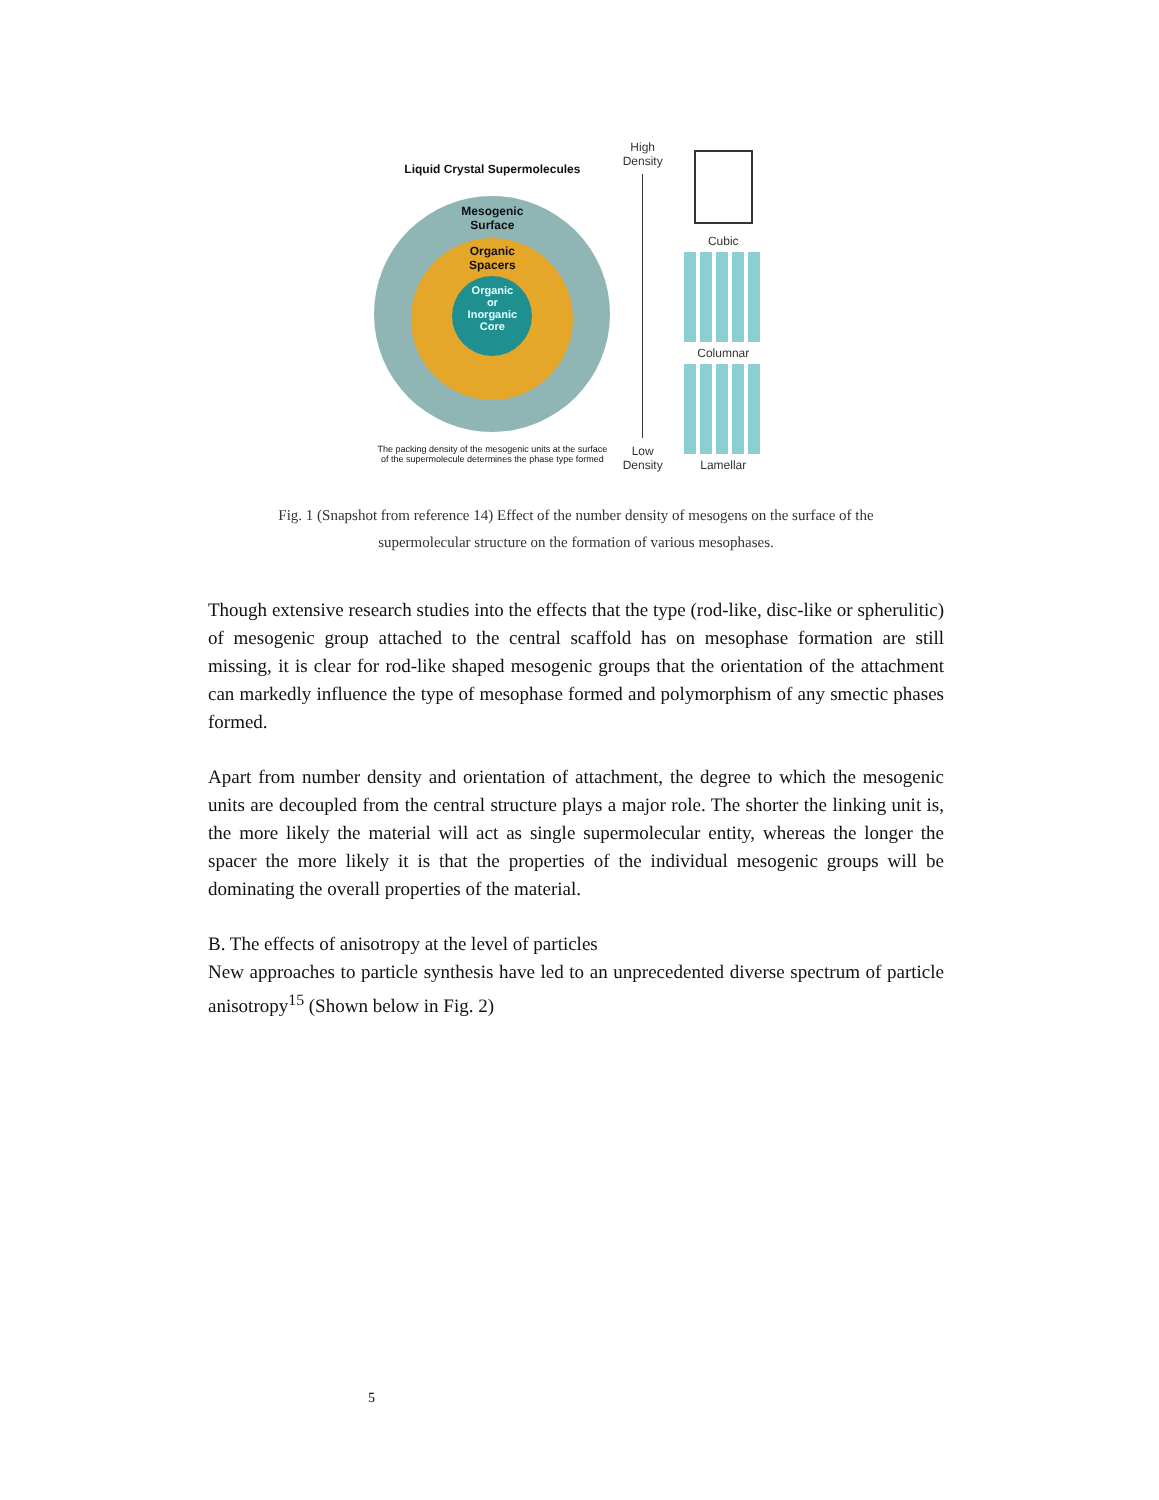Liquid Crystal Supermolecules
Mesogenic
Surface
Organic
Spacers
Organic
or
Inorganic
Core
The packing density of the mesogenic units at the surface of the supermolecule determines the phase type formed
High
Density
Low
Density
Cubic
Columnar
Lamellar
Fig. 1 (Snapshot from reference 14) Effect of the number density of mesogens on the surface of the
supermolecular structure on the formation of various mesophases.
Though extensive research studies into the effects that the type (rod-like, disc-like or spherulitic) of mesogenic group attached to the central scaffold has on mesophase formation are still missing, it is clear for rod-like shaped mesogenic groups that the orientation of the attachment can markedly influence the type of mesophase formed and polymorphism of any smectic phases formed.
Apart from number density and orientation of attachment, the degree to which the mesogenic units are decoupled from the central structure plays a major role. The shorter the linking unit is, the more likely the material will act as single supermolecular entity, whereas the longer the spacer the more likely it is that the properties of the individual mesogenic groups will be dominating the overall properties of the material.
B. The effects of anisotropy at the level of particles
New approaches to particle synthesis have led to an unprecedented diverse spectrum of particle anisotropy<sup>15</sup> (Shown below in Fig. 2)
5